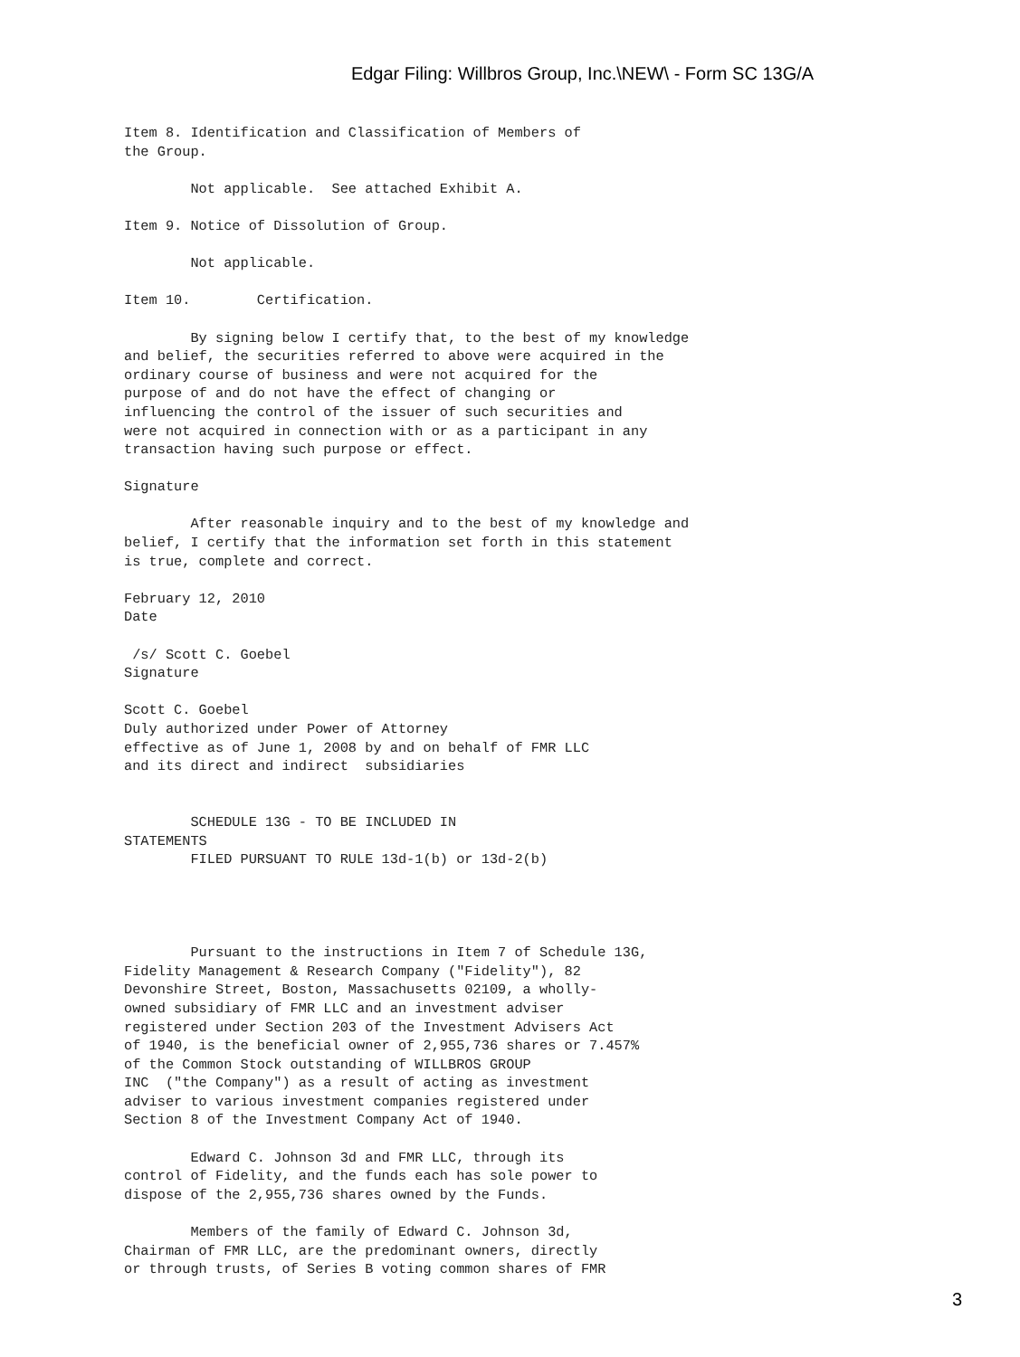Edgar Filing: Willbros Group, Inc.\NEW\ - Form SC 13G/A
Item 8. Identification and Classification of Members of
the Group.

        Not applicable.  See attached Exhibit A.

Item 9. Notice of Dissolution of Group.

        Not applicable.

Item 10.        Certification.

        By signing below I certify that, to the best of my knowledge
and belief, the securities referred to above were acquired in the
ordinary course of business and were not acquired for the
purpose of and do not have the effect of changing or
influencing the control of the issuer of such securities and
were not acquired in connection with or as a participant in any
transaction having such purpose or effect.

Signature

        After reasonable inquiry and to the best of my knowledge and
belief, I certify that the information set forth in this statement
is true, complete and correct.

February 12, 2010
Date

 /s/ Scott C. Goebel
Signature

Scott C. Goebel
Duly authorized under Power of Attorney
effective as of June 1, 2008 by and on behalf of FMR LLC
and its direct and indirect  subsidiaries


        SCHEDULE 13G - TO BE INCLUDED IN
STATEMENTS
        FILED PURSUANT TO RULE 13d-1(b) or 13d-2(b)




        Pursuant to the instructions in Item 7 of Schedule 13G,
Fidelity Management & Research Company ("Fidelity"), 82
Devonshire Street, Boston, Massachusetts 02109, a wholly-
owned subsidiary of FMR LLC and an investment adviser
registered under Section 203 of the Investment Advisers Act
of 1940, is the beneficial owner of 2,955,736 shares or 7.457%
of the Common Stock outstanding of WILLBROS GROUP
INC  ("the Company") as a result of acting as investment
adviser to various investment companies registered under
Section 8 of the Investment Company Act of 1940.

        Edward C. Johnson 3d and FMR LLC, through its
control of Fidelity, and the funds each has sole power to
dispose of the 2,955,736 shares owned by the Funds.

        Members of the family of Edward C. Johnson 3d,
Chairman of FMR LLC, are the predominant owners, directly
or through trusts, of Series B voting common shares of FMR
3